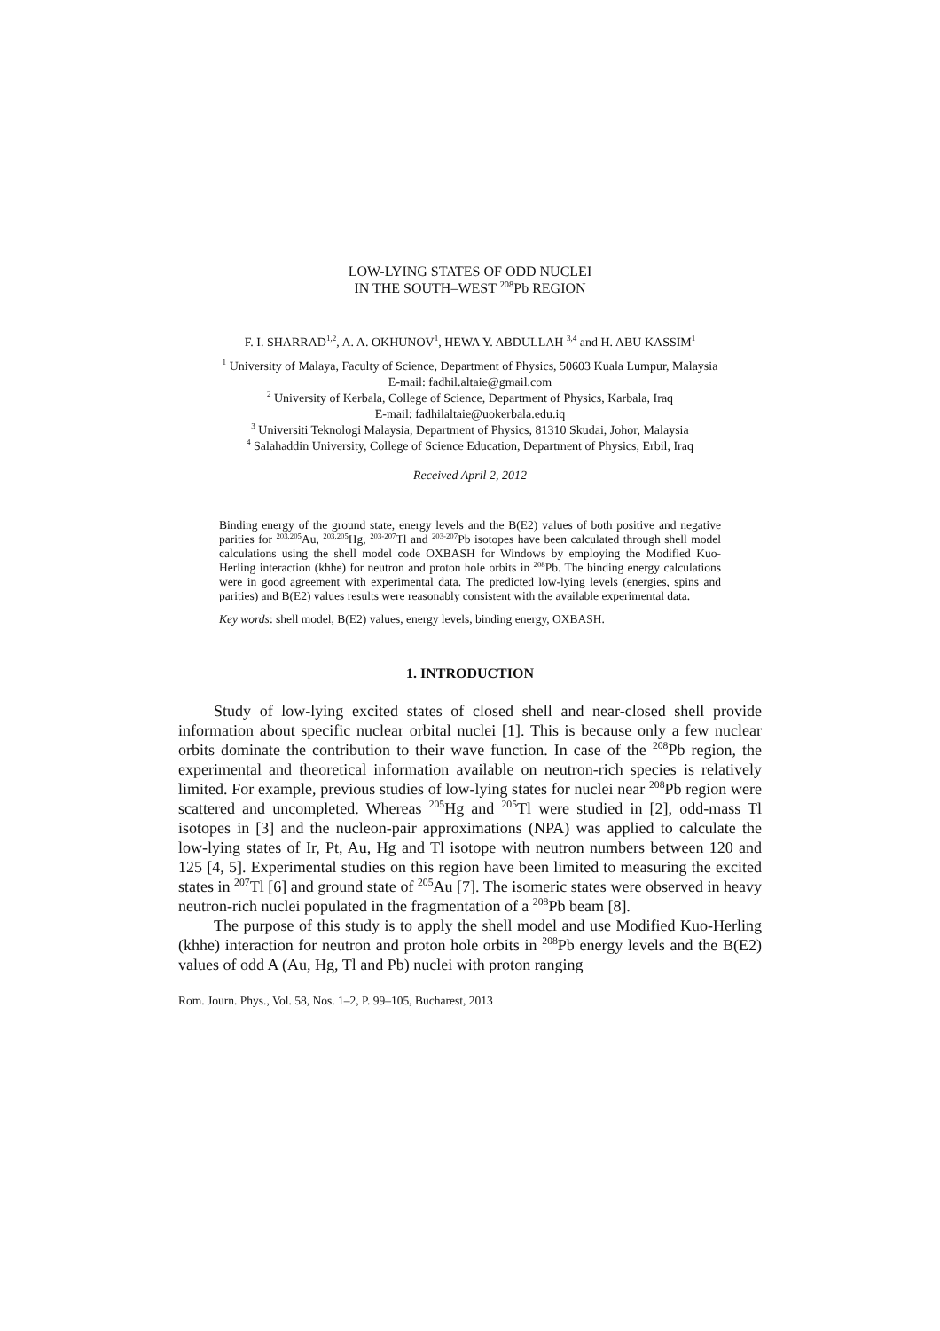LOW-LYING STATES OF ODD NUCLEI
IN THE SOUTH–WEST <sup>208</sup>Pb REGION
F. I. SHARRAD<sup>1,2</sup>, A. A. OKHUNOV<sup>1</sup>, HEWA Y. ABDULLAH <sup>3,4</sup> and H. ABU KASSIM<sup>1</sup>
<sup>1</sup> University of Malaya, Faculty of Science, Department of Physics, 50603 Kuala Lumpur, Malaysia
E-mail: fadhil.altaie@gmail.com
<sup>2</sup> University of Kerbala, College of Science, Department of Physics, Karbala, Iraq
E-mail: fadhilaltaie@uokerbala.edu.iq
<sup>3</sup> Universiti Teknologi Malaysia, Department of Physics, 81310 Skudai, Johor, Malaysia
<sup>4</sup> Salahaddin University, College of Science Education, Department of Physics, Erbil, Iraq
Received April 2, 2012
Binding energy of the ground state, energy levels and the B(E2) values of both positive and negative parities for <sup>203,205</sup>Au, <sup>203,205</sup>Hg, <sup>203-207</sup>Tl and <sup>203-207</sup>Pb isotopes have been calculated through shell model calculations using the shell model code OXBASH for Windows by employing the Modified Kuo-Herling interaction (khhe) for neutron and proton hole orbits in <sup>208</sup>Pb. The binding energy calculations were in good agreement with experimental data. The predicted low-lying levels (energies, spins and parities) and B(E2) values results were reasonably consistent with the available experimental data.
Key words: shell model, B(E2) values, energy levels, binding energy, OXBASH.
1. INTRODUCTION
Study of low-lying excited states of closed shell and near-closed shell provide information about specific nuclear orbital nuclei [1]. This is because only a few nuclear orbits dominate the contribution to their wave function. In case of the <sup>208</sup>Pb region, the experimental and theoretical information available on neutron-rich species is relatively limited. For example, previous studies of low-lying states for nuclei near <sup>208</sup>Pb region were scattered and uncompleted. Whereas <sup>205</sup>Hg and <sup>205</sup>Tl were studied in [2], odd-mass Tl isotopes in [3] and the nucleon-pair approximations (NPA) was applied to calculate the low-lying states of Ir, Pt, Au, Hg and Tl isotope with neutron numbers between 120 and 125 [4, 5]. Experimental studies on this region have been limited to measuring the excited states in <sup>207</sup>Tl [6] and ground state of <sup>205</sup>Au [7]. The isomeric states were observed in heavy neutron-rich nuclei populated in the fragmentation of a <sup>208</sup>Pb beam [8].
The purpose of this study is to apply the shell model and use Modified Kuo-Herling (khhe) interaction for neutron and proton hole orbits in <sup>208</sup>Pb energy levels and the B(E2) values of odd A (Au, Hg, Tl and Pb) nuclei with proton ranging
Rom. Journ. Phys., Vol. 58, Nos. 1–2, P. 99–105, Bucharest, 2013